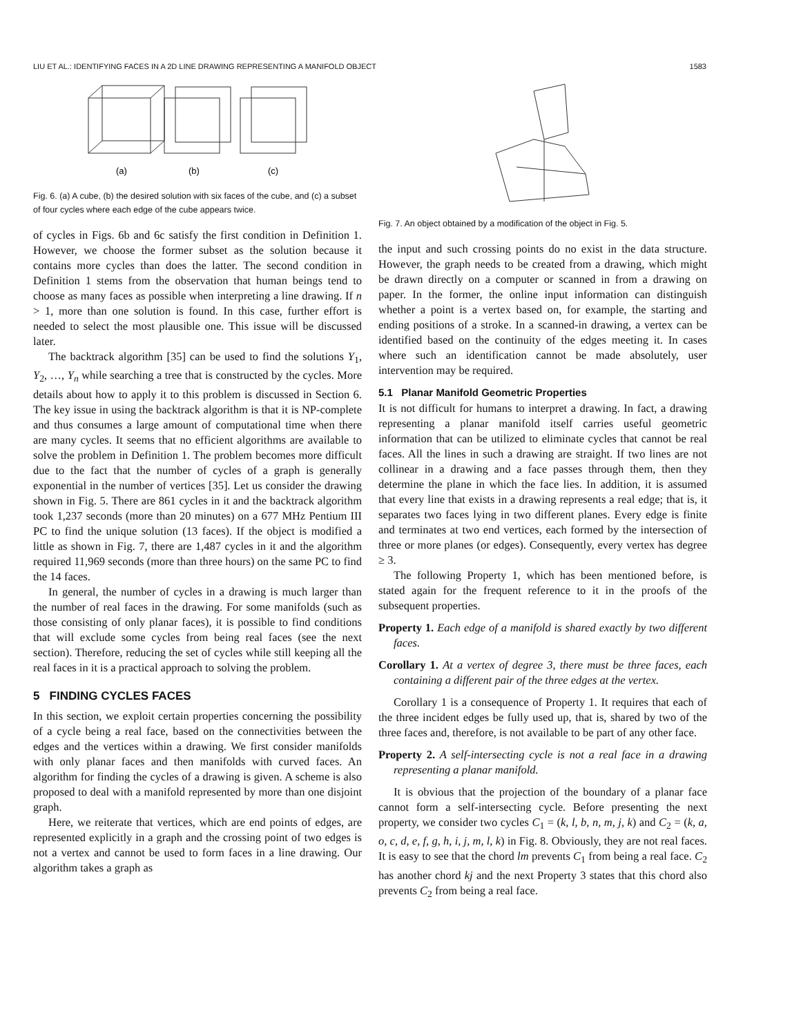LIU ET AL.: IDENTIFYING FACES IN A 2D LINE DRAWING REPRESENTING A MANIFOLD OBJECT 1583
(a)
(b)
(c)
Fig. 6. (a) A cube, (b) the desired solution with six faces of the cube, and (c) a subset of four cycles where each edge of the cube appears twice.
of cycles in Figs. 6b and 6c satisfy the first condition in Definition 1. However, we choose the former subset as the solution because it contains more cycles than does the latter. The second condition in Definition 1 stems from the observation that human beings tend to choose as many faces as possible when interpreting a line drawing. If n > 1, more than one solution is found. In this case, further effort is needed to select the most plausible one. This issue will be discussed later.
The backtrack algorithm [35] can be used to find the solutions Y<sub>1</sub>, Y<sub>2</sub>, …, Y<sub>n</sub> while searching a tree that is constructed by the cycles. More details about how to apply it to this problem is discussed in Section 6. The key issue in using the backtrack algorithm is that it is NP-complete and thus consumes a large amount of computational time when there are many cycles. It seems that no efficient algorithms are available to solve the problem in Definition 1. The problem becomes more difficult due to the fact that the number of cycles of a graph is generally exponential in the number of vertices [35]. Let us consider the drawing shown in Fig. 5. There are 861 cycles in it and the backtrack algorithm took 1,237 seconds (more than 20 minutes) on a 677 MHz Pentium III PC to find the unique solution (13 faces). If the object is modified a little as shown in Fig. 7, there are 1,487 cycles in it and the algorithm required 11,969 seconds (more than three hours) on the same PC to find the 14 faces.
In general, the number of cycles in a drawing is much larger than the number of real faces in the drawing. For some manifolds (such as those consisting of only planar faces), it is possible to find conditions that will exclude some cycles from being real faces (see the next section). Therefore, reducing the set of cycles while still keeping all the real faces in it is a practical approach to solving the problem.
5 FINDING CYCLES FACES
In this section, we exploit certain properties concerning the possibility of a cycle being a real face, based on the connectivities between the edges and the vertices within a drawing. We first consider manifolds with only planar faces and then manifolds with curved faces. An algorithm for finding the cycles of a drawing is given. A scheme is also proposed to deal with a manifold represented by more than one disjoint graph.
Here, we reiterate that vertices, which are end points of edges, are represented explicitly in a graph and the crossing point of two edges is not a vertex and cannot be used to form faces in a line drawing. Our algorithm takes a graph as
Fig. 7. An object obtained by a modification of the object in Fig. 5.
the input and such crossing points do no exist in the data structure. However, the graph needs to be created from a drawing, which might be drawn directly on a computer or scanned in from a drawing on paper. In the former, the online input information can distinguish whether a point is a vertex based on, for example, the starting and ending positions of a stroke. In a scanned-in drawing, a vertex can be identified based on the continuity of the edges meeting it. In cases where such an identification cannot be made absolutely, user intervention may be required.
5.1 Planar Manifold Geometric Properties
It is not difficult for humans to interpret a drawing. In fact, a drawing representing a planar manifold itself carries useful geometric information that can be utilized to eliminate cycles that cannot be real faces. All the lines in such a drawing are straight. If two lines are not collinear in a drawing and a face passes through them, then they determine the plane in which the face lies. In addition, it is assumed that every line that exists in a drawing represents a real edge; that is, it separates two faces lying in two different planes. Every edge is finite and terminates at two end vertices, each formed by the intersection of three or more planes (or edges). Consequently, every vertex has degree ≥ 3.
The following Property 1, which has been mentioned before, is stated again for the frequent reference to it in the proofs of the subsequent properties.
Property 1. Each edge of a manifold is shared exactly by two different faces.
Corollary 1. At a vertex of degree 3, there must be three faces, each containing a different pair of the three edges at the vertex.
Corollary 1 is a consequence of Property 1. It requires that each of the three incident edges be fully used up, that is, shared by two of the three faces and, therefore, is not available to be part of any other face.
Property 2. A self-intersecting cycle is not a real face in a drawing representing a planar manifold.
It is obvious that the projection of the boundary of a planar face cannot form a self-intersecting cycle. Before presenting the next property, we consider two cycles C<sub>1</sub> = (k, l, b, n, m, j, k) and C<sub>2</sub> = (k, a, o, c, d, e, f, g, h, i, j, m, l, k) in Fig. 8. Obviously, they are not real faces. It is easy to see that the chord lm prevents C<sub>1</sub> from being a real face. C<sub>2</sub> has another chord kj and the next Property 3 states that this chord also prevents C<sub>2</sub> from being a real face.